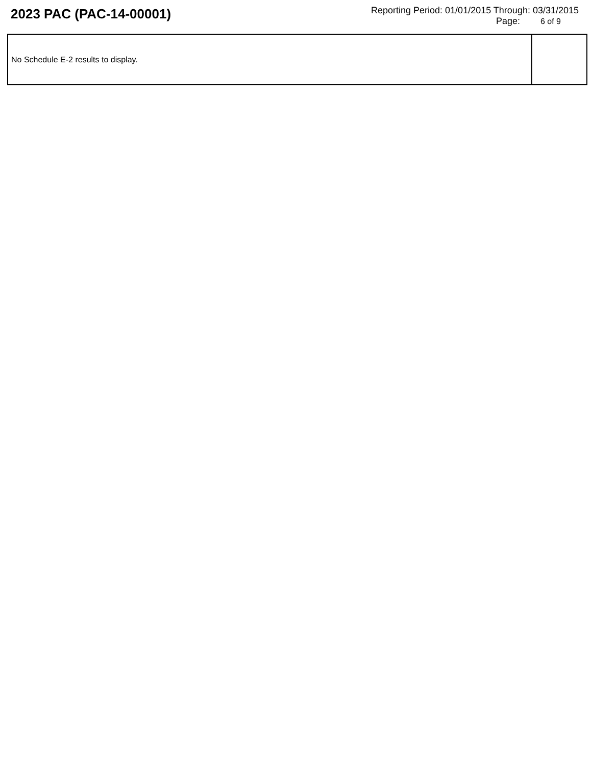2023 PAC (PAC-14-00001)
Reporting Period: 01/01/2015 Through: 03/31/2015
Page: 6 of 9
| No Schedule E-2 results to display. | |